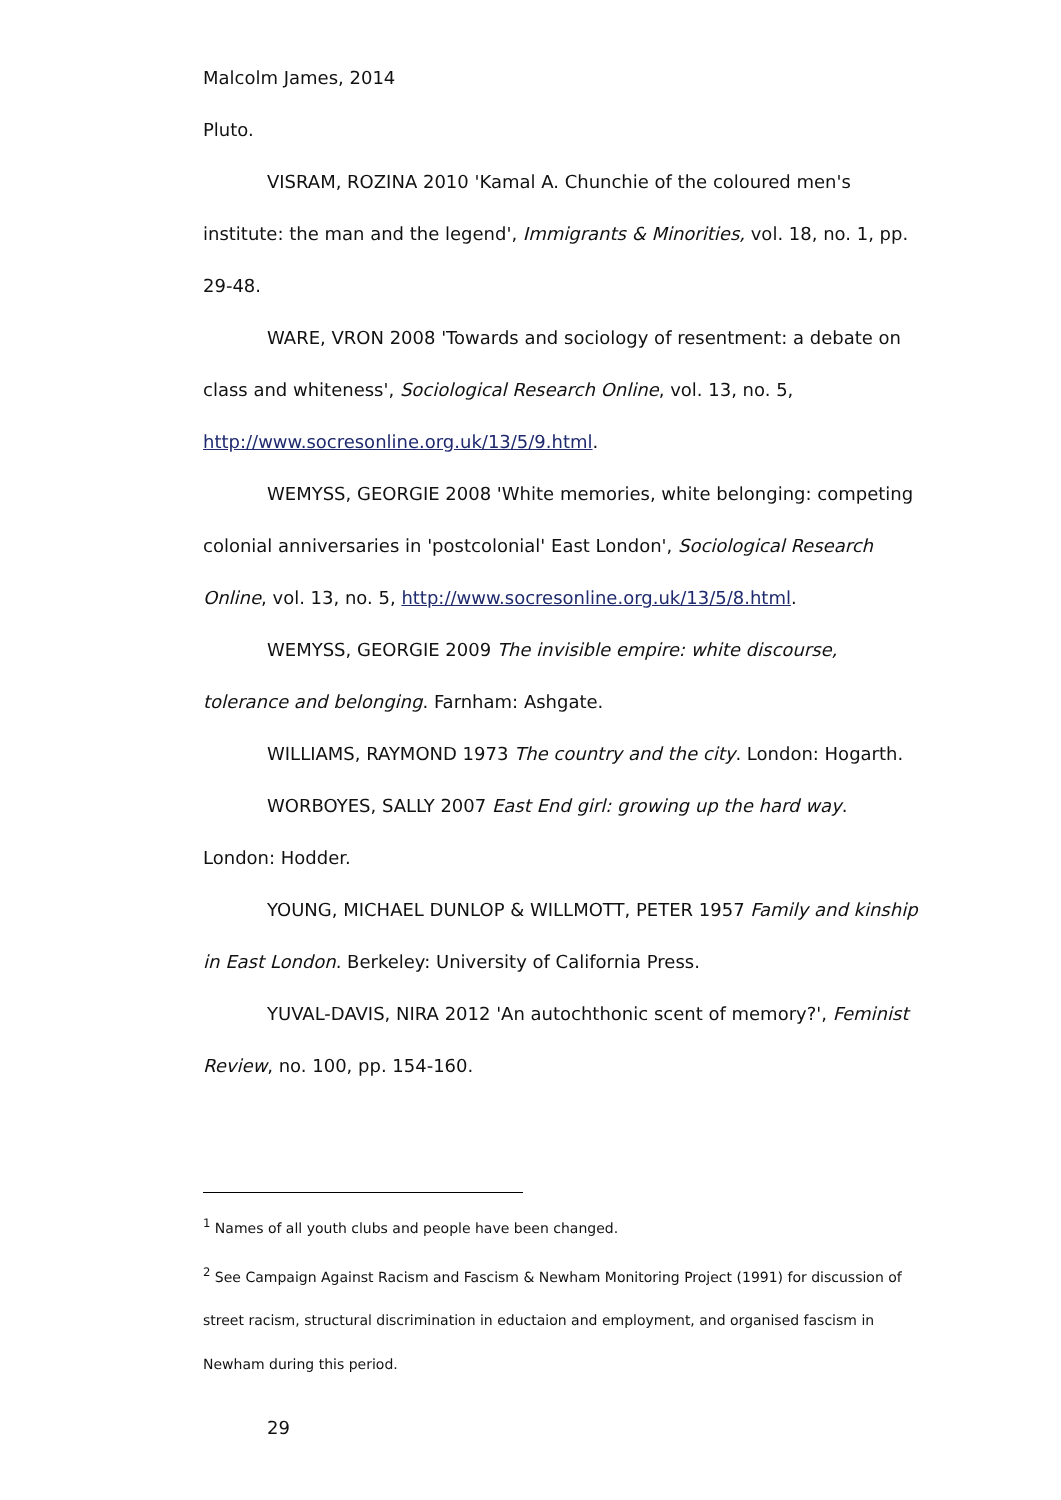Malcolm James, 2014
Pluto.
VISRAM, ROZINA 2010 'Kamal A. Chunchie of the coloured men's institute: the man and the legend', Immigrants & Minorities, vol. 18, no. 1, pp. 29-48.
WARE, VRON 2008 'Towards and sociology of resentment: a debate on class and whiteness', Sociological Research Online, vol. 13, no. 5, http://www.socresonline.org.uk/13/5/9.html.
WEMYSS, GEORGIE 2008 'White memories, white belonging: competing colonial anniversaries in 'postcolonial' East London', Sociological Research Online, vol. 13, no. 5, http://www.socresonline.org.uk/13/5/8.html.
WEMYSS, GEORGIE 2009 The invisible empire: white discourse, tolerance and belonging. Farnham: Ashgate.
WILLIAMS, RAYMOND 1973 The country and the city. London: Hogarth.
WORBOYES, SALLY 2007 East End girl: growing up the hard way. London: Hodder.
YOUNG, MICHAEL DUNLOP & WILLMOTT, PETER 1957 Family and kinship in East London. Berkeley: University of California Press.
YUVAL-DAVIS, NIRA 2012 'An autochthonic scent of memory?', Feminist Review, no. 100, pp. 154-160.
<sup>1</sup> Names of all youth clubs and people have been changed.
<sup>2</sup> See Campaign Against Racism and Fascism & Newham Monitoring Project (1991) for discussion of street racism, structural discrimination in eductaion and employment, and organised fascism in Newham during this period.
29